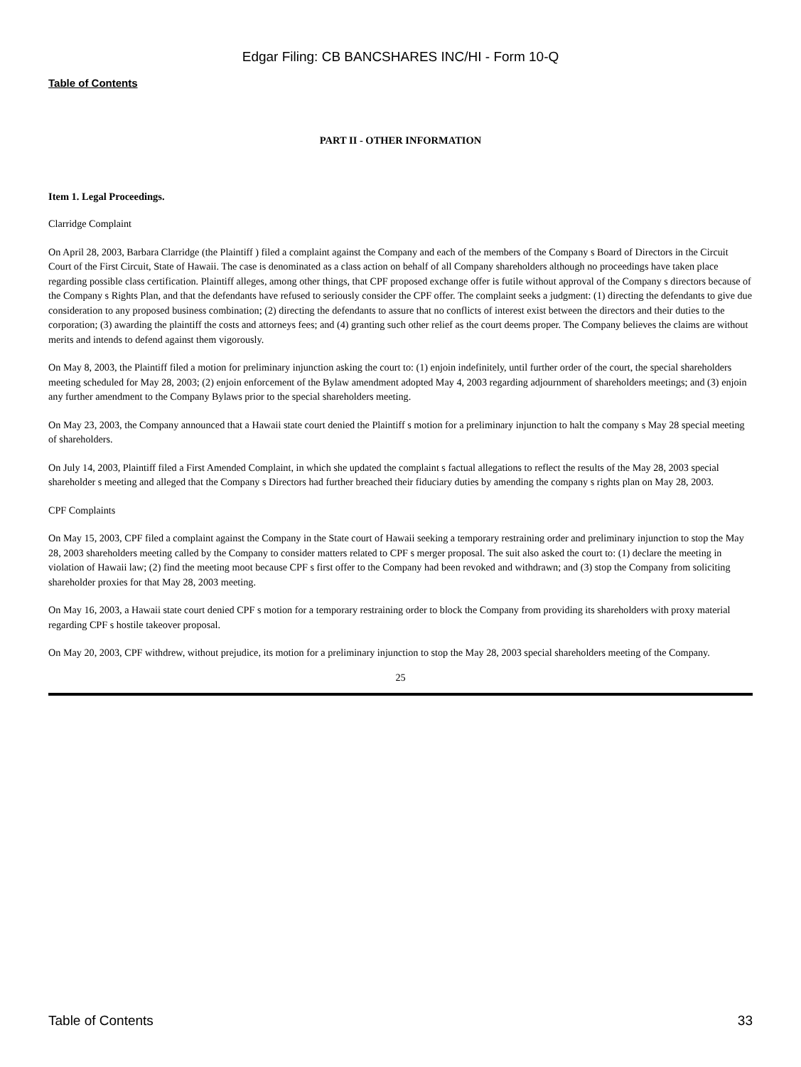Edgar Filing: CB BANCSHARES INC/HI - Form 10-Q
Table of Contents
PART II - OTHER INFORMATION
Item 1. Legal Proceedings.
Clarridge Complaint
On April 28, 2003, Barbara Clarridge (the Plaintiff ) filed a complaint against the Company and each of the members of the Company s Board of Directors in the Circuit Court of the First Circuit, State of Hawaii. The case is denominated as a class action on behalf of all Company shareholders although no proceedings have taken place regarding possible class certification. Plaintiff alleges, among other things, that CPF proposed exchange offer is futile without approval of the Company s directors because of the Company s Rights Plan, and that the defendants have refused to seriously consider the CPF offer. The complaint seeks a judgment: (1) directing the defendants to give due consideration to any proposed business combination; (2) directing the defendants to assure that no conflicts of interest exist between the directors and their duties to the corporation; (3) awarding the plaintiff the costs and attorneys fees; and (4) granting such other relief as the court deems proper. The Company believes the claims are without merits and intends to defend against them vigorously.
On May 8, 2003, the Plaintiff filed a motion for preliminary injunction asking the court to: (1) enjoin indefinitely, until further order of the court, the special shareholders meeting scheduled for May 28, 2003; (2) enjoin enforcement of the Bylaw amendment adopted May 4, 2003 regarding adjournment of shareholders meetings; and (3) enjoin any further amendment to the Company Bylaws prior to the special shareholders meeting.
On May 23, 2003, the Company announced that a Hawaii state court denied the Plaintiff s motion for a preliminary injunction to halt the company s May 28 special meeting of shareholders.
On July 14, 2003, Plaintiff filed a First Amended Complaint, in which she updated the complaint s factual allegations to reflect the results of the May 28, 2003 special shareholder s meeting and alleged that the Company s Directors had further breached their fiduciary duties by amending the company s rights plan on May 28, 2003.
CPF Complaints
On May 15, 2003, CPF filed a complaint against the Company in the State court of Hawaii seeking a temporary restraining order and preliminary injunction to stop the May 28, 2003 shareholders meeting called by the Company to consider matters related to CPF s merger proposal. The suit also asked the court to: (1) declare the meeting in violation of Hawaii law; (2) find the meeting moot because CPF s first offer to the Company had been revoked and withdrawn; and (3) stop the Company from soliciting shareholder proxies for that May 28, 2003 meeting.
On May 16, 2003, a Hawaii state court denied CPF s motion for a temporary restraining order to block the Company from providing its shareholders with proxy material regarding CPF s hostile takeover proposal.
On May 20, 2003, CPF withdrew, without prejudice, its motion for a preliminary injunction to stop the May 28, 2003 special shareholders meeting of the Company.
25
Table of Contents 33